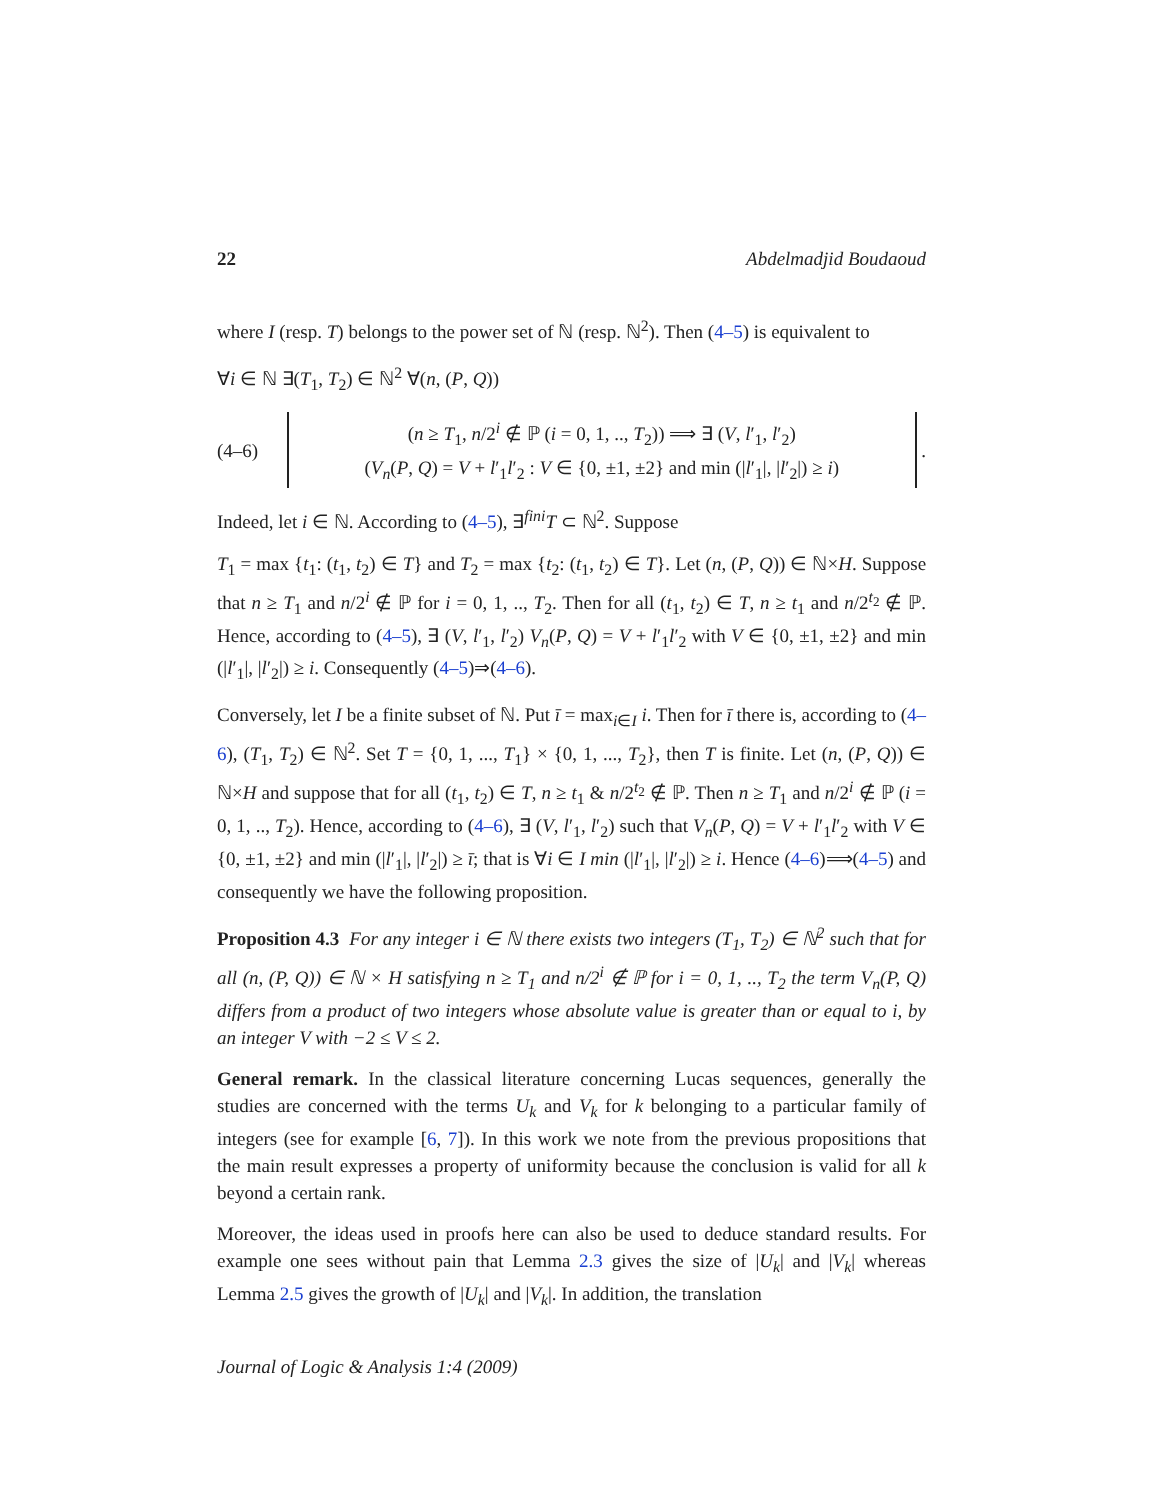22 Abdelmadjid Boudaoud
where I (resp. T) belongs to the power set of ℕ (resp. ℕ<sup>2</sup>). Then (4–5) is equivalent to
∀i ∈ ℕ ∃(T<sub>1</sub>, T<sub>2</sub>) ∈ ℕ<sup>2</sup> ∀(n, (P, Q))
(4–6)
(n ≥ T<sub>1</sub>, n/2<sup>i</sup> ∉ ℙ (i = 0, 1, .., T<sub>2</sub>)) ⟹ ∃ (V, l′<sub>1</sub>, l′<sub>2</sub>)
(V<sub>n</sub>(P, Q) = V + l′<sub>1</sub>l′<sub>2</sub> : V ∈ {0, ±1, ±2} and min (|l′<sub>1</sub>|, |l′<sub>2</sub>|) ≥ i)
.
Indeed, let i ∈ ℕ. According to (4–5), ∃<sup>fini</sup>T ⊂ ℕ<sup>2</sup>. Suppose
T<sub>1</sub> = max {t<sub>1</sub>: (t<sub>1</sub>, t<sub>2</sub>) ∈ T} and T<sub>2</sub> = max {t<sub>2</sub>: (t<sub>1</sub>, t<sub>2</sub>) ∈ T}. Let (n, (P, Q)) ∈ ℕ×H. Suppose that n ≥ T<sub>1</sub> and n/2<sup>i</sup> ∉ ℙ for i = 0, 1, .., T<sub>2</sub>. Then for all (t<sub>1</sub>, t<sub>2</sub>) ∈ T, n ≥ t<sub>1</sub> and n/2<sup>t<sub>2</sub></sup> ∉ ℙ. Hence, according to (4–5), ∃ (V, l′<sub>1</sub>, l′<sub>2</sub>) V<sub>n</sub>(P, Q) = V + l′<sub>1</sub>l′<sub>2</sub> with V ∈ {0, ±1, ±2} and min (|l′<sub>1</sub>|, |l′<sub>2</sub>|) ≥ i. Consequently (4–5)⇒(4–6).
Conversely, let I be a finite subset of ℕ. Put ī = max<sub>i∈I</sub> i. Then for ī there is, according to (4–6), (T<sub>1</sub>, T<sub>2</sub>) ∈ ℕ<sup>2</sup>. Set T = {0, 1, ..., T<sub>1</sub>} × {0, 1, ..., T<sub>2</sub>}, then T is finite. Let (n, (P, Q)) ∈ ℕ×H and suppose that for all (t<sub>1</sub>, t<sub>2</sub>) ∈ T, n ≥ t<sub>1</sub> & n/2<sup>t<sub>2</sub></sup> ∉ ℙ. Then n ≥ T<sub>1</sub> and n/2<sup>i</sup> ∉ ℙ (i = 0, 1, .., T<sub>2</sub>). Hence, according to (4–6), ∃ (V, l′<sub>1</sub>, l′<sub>2</sub>) such that V<sub>n</sub>(P, Q) = V + l′<sub>1</sub>l′<sub>2</sub> with V ∈ {0, ±1, ±2} and min (|l′<sub>1</sub>|, |l′<sub>2</sub>|) ≥ ī; that is ∀i ∈ I min (|l′<sub>1</sub>|, |l′<sub>2</sub>|) ≥ i. Hence (4–6)⟹(4–5) and consequently we have the following proposition.
Proposition 4.3 For any integer i ∈ ℕ there exists two integers (T<sub>1</sub>, T<sub>2</sub>) ∈ ℕ<sup>2</sup> such that for all (n, (P, Q)) ∈ ℕ × H satisfying n ≥ T<sub>1</sub> and n/2<sup>i</sup> ∉ ℙ for i = 0, 1, .., T<sub>2</sub> the term V<sub>n</sub>(P, Q) differs from a product of two integers whose absolute value is greater than or equal to i, by an integer V with −2 ≤ V ≤ 2.
General remark. In the classical literature concerning Lucas sequences, generally the studies are concerned with the terms U<sub>k</sub> and V<sub>k</sub> for k belonging to a particular family of integers (see for example [6, 7]). In this work we note from the previous propositions that the main result expresses a property of uniformity because the conclusion is valid for all k beyond a certain rank.
Moreover, the ideas used in proofs here can also be used to deduce standard results. For example one sees without pain that Lemma 2.3 gives the size of |U<sub>k</sub>| and |V<sub>k</sub>| whereas Lemma 2.5 gives the growth of |U<sub>k</sub>| and |V<sub>k</sub>|. In addition, the translation
Journal of Logic & Analysis 1:4 (2009)